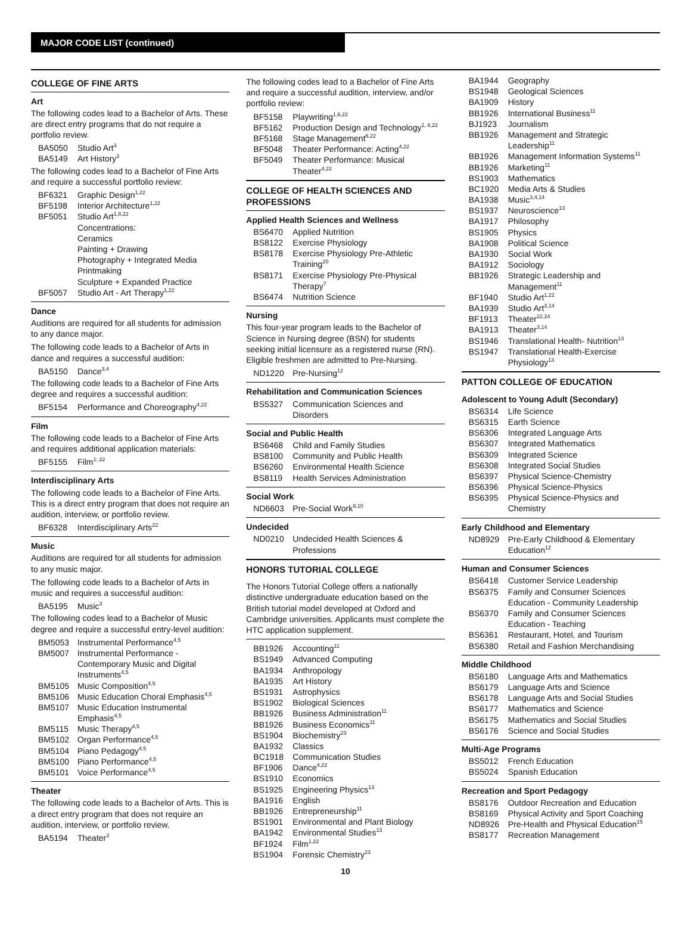MAJOR CODE LIST (continued)
COLLEGE OF FINE ARTS
Art
The following codes lead to a Bachelor of Arts. These are direct entry programs that do not require a portfolio review.
| BA5050 | Studio Art<sup>3</sup> |
| BA5149 | Art History<sup>3</sup> |
The following codes lead to a Bachelor of Fine Arts and require a successful portfolio review:
| BF6321 | Graphic Design<sup>1,22</sup> |
| BF5198 | Interior Architecture<sup>1,22</sup> |
| BF5051 | Studio Art<sup>1,8,22</sup> Concentrations: Ceramics Painting + Drawing Photography + Integrated Media Printmaking Sculpture + Expanded Practice |
| BF5057 | Studio Art - Art Therapy<sup>1,22</sup> |
Dance
Auditions are required for all students for admission to any dance major.
The following code leads to a Bachelor of Arts in dance and requires a successful audition:
| BA5150 | Dance<sup>3,4</sup> |
The following code leads to a Bachelor of Fine Arts degree and requires a successful audition:
| BF5154 | Performance and Choreography<sup>4,22</sup> |
Film
The following code leads to a Bachelor of Fine Arts and requires additional application materials:
| BF5155 | Film<sup>1; 22</sup> |
Interdisciplinary Arts
The following code leads to a Bachelor of Fine Arts. This is a direct entry program that does not require an audition, interview, or portfolio review.
| BF6328 | Interdisciplinary Arts<sup>22</sup> |
Music
Auditions are required for all students for admission to any music major.
The following code leads to a Bachelor of Arts in music and requires a successful audition:
| BA5195 | Music<sup>3</sup> |
The following codes lead to a Bachelor of Music degree and require a successful entry-level audition:
| BM5053 | Instrumental Performance<sup>4,5</sup> |
| BM5007 | Instrumental Performance - Contemporary Music and Digital Instruments<sup>4,5</sup> |
| BM5105 | Music Composition<sup>4,5</sup> |
| BM5106 | Music Education Choral Emphasis<sup>4,5</sup> |
| BM5107 | Music Education Instrumental Emphasis<sup>4,5</sup> |
| BM5115 | Music Therapy<sup>4,5</sup> |
| BM5102 | Organ Performance<sup>4,5</sup> |
| BM5104 | Piano Pedagogy<sup>4,5</sup> |
| BM5100 | Piano Performance<sup>4,5</sup> |
| BM5101 | Voice Performance<sup>4,5</sup> |
Theater
The following code leads to a Bachelor of Arts. This is a direct entry program that does not require an audition, interview, or portfolio review.
| BA5194 | Theater<sup>3</sup> |
The following codes lead to a Bachelor of Fine Arts and require a successful audition, interview, and/or portfolio review:
| BF5158 | Playwriting<sup>1,6,22</sup> |
| BF5162 | Production Design and Technology<sup>1, 6,22</sup> |
| BF5168 | Stage Management<sup>6,22</sup> |
| BF5048 | Theater Performance: Acting<sup>4,22</sup> |
| BF5049 | Theater Performance: Musical Theater<sup>4,22</sup> |
COLLEGE OF HEALTH SCIENCES AND PROFESSIONS
Applied Health Sciences and Wellness
| BS6470 | Applied Nutrition |
| BS8122 | Exercise Physiology |
| BS8178 | Exercise Physiology Pre-Athletic Training<sup>20</sup> |
| BS8171 | Exercise Physiology Pre-Physical Therapy<sup>7</sup> |
| BS6474 | Nutrition Science |
Nursing
This four-year program leads to the Bachelor of Science in Nursing degree (BSN) for students seeking initial licensure as a registered nurse (RN). Eligible freshmen are admitted to Pre-Nursing.
| ND1220 | Pre-Nursing<sup>12</sup> |
Rehabilitation and Communication Sciences
| BS5327 | Communication Sciences and Disorders |
Social and Public Health
| BS6468 | Child and Family Studies |
| BS8100 | Community and Public Health |
| BS6260 | Environmental Health Science |
| BS8119 | Health Services Administration |
Social Work
| ND6603 | Pre-Social Work<sup>9,10</sup> |
Undecided
| ND0210 | Undecided Health Sciences & Professions |
HONORS TUTORIAL COLLEGE
The Honors Tutorial College offers a nationally distinctive undergraduate education based on the British tutorial model developed at Oxford and Cambridge universities. Applicants must complete the HTC application supplement.
| BB1926 | Accounting<sup>11</sup> |
| BS1949 | Advanced Computing |
| BA1934 | Anthropology |
| BA1935 | Art History |
| BS1931 | Astrophysics |
| BS1902 | Biological Sciences |
| BB1926 | Business Administration<sup>11</sup> |
| BB1926 | Business Economics<sup>11</sup> |
| BS1904 | Biochemistry<sup>23</sup> |
| BA1932 | Classics |
| BC1918 | Communication Studies |
| BF1906 | Dance<sup>4,22</sup> |
| BS1910 | Economics |
| BS1925 | Engineering Physics<sup>13</sup> |
| BA1916 | English |
| BB1926 | Entrepreneurship<sup>11</sup> |
| BS1901 | Environmental and Plant Biology |
| BA1942 | Environmental Studies<sup>13</sup> |
| BF1924 | Film<sup>1,22</sup> |
| BS1904 | Forensic Chemistry<sup>23</sup> |
| BA1944 | Geography |
| BS1948 | Geological Sciences |
| BA1909 | History |
| BB1926 | International Business<sup>11</sup> |
| BJ1923 | Journalism |
| BB1926 | Management and Strategic Leadership<sup>11</sup> |
| BB1926 | Management Information Systems<sup>11</sup> |
| BB1926 | Marketing<sup>11</sup> |
| BS1903 | Mathematics |
| BC1920 | Media Arts & Studies |
| BA1938 | Music<sup>3,4,14</sup> |
| BS1937 | Neuroscience<sup>13</sup> |
| BA1917 | Philosophy |
| BS1905 | Physics |
| BA1908 | Political Science |
| BA1930 | Social Work |
| BA1912 | Sociology |
| BB1926 | Strategic Leadership and Management<sup>11</sup> |
| BF1940 | Studio Art<sup>1,22</sup> |
| BA1939 | Studio Art<sup>3,14</sup> |
| BF1913 | Theater<sup>22,24</sup> |
| BA1913 | Theater<sup>3,14</sup> |
| BS1946 | Translational Health- Nutrition<sup>13</sup> |
| BS1947 | Translational Health-Exercise Physiology<sup>13</sup> |
PATTON COLLEGE OF EDUCATION
Adolescent to Young Adult (Secondary)
| BS6314 | Life Science |
| BS6315 | Earth Science |
| BS6306 | Integrated Language Arts |
| BS6307 | Integrated Mathematics |
| BS6309 | Integrated Science |
| BS6308 | Integrated Social Studies |
| BS6397 | Physical Science-Chemistry |
| BS6396 | Physical Science-Physics |
| BS6395 | Physical Science-Physics and Chemistry |
Early Childhood and Elementary
| ND8929 | Pre-Early Childhood & Elementary Education<sup>12</sup> |
Human and Consumer Sciences
| BS6418 | Customer Service Leadership |
| BS6375 | Family and Consumer Sciences Education - Community Leadership |
| BS6370 | Family and Consumer Sciences Education - Teaching |
| BS6361 | Restaurant, Hotel, and Tourism |
| BS6380 | Retail and Fashion Merchandising |
Middle Childhood
| BS6180 | Language Arts and Mathematics |
| BS6179 | Language Arts and Science |
| BS6178 | Language Arts and Social Studies |
| BS6177 | Mathematics and Science |
| BS6175 | Mathematics and Social Studies |
| BS6176 | Science and Social Studies |
Multi-Age Programs
| BS5012 | French Education |
| BS5024 | Spanish Education |
Recreation and Sport Pedagogy
| BS8176 | Outdoor Recreation and Education |
| BS8169 | Physical Activity and Sport Coaching |
| ND8926 | Pre-Health and Physical Education<sup>15</sup> |
| BS8177 | Recreation Management |
10